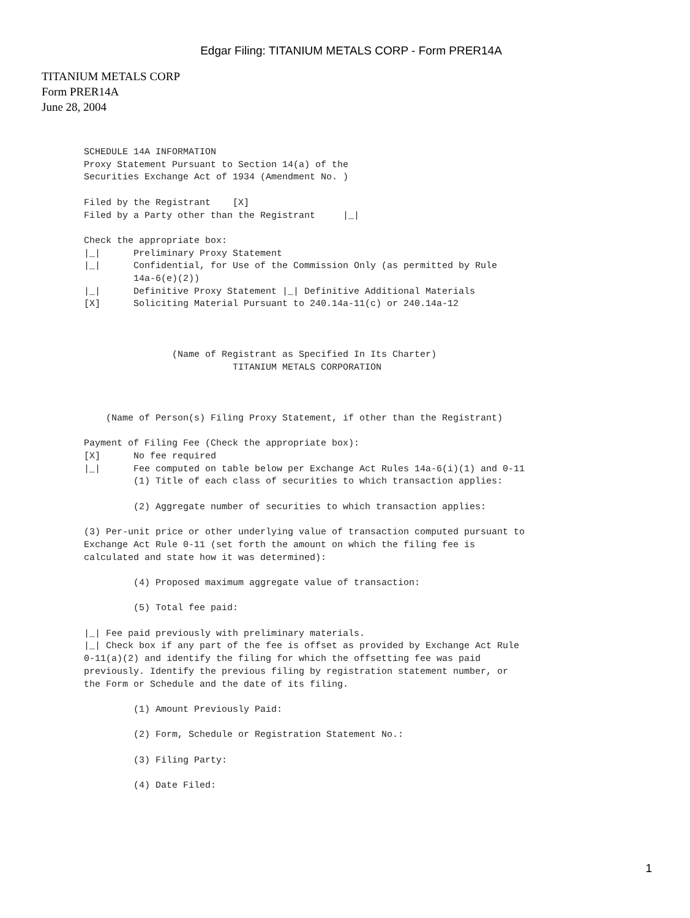Edgar Filing: TITANIUM METALS CORP - Form PRER14A
TITANIUM METALS CORP
Form PRER14A
June 28, 2004
SCHEDULE 14A INFORMATION
Proxy Statement Pursuant to Section 14(a) of the
Securities Exchange Act of 1934 (Amendment No. )

Filed by the Registrant    [X]
Filed by a Party other than the Registrant     |_|

Check the appropriate box:
|_|      Preliminary Proxy Statement
|_|      Confidential, for Use of the Commission Only (as permitted by Rule
         14a-6(e)(2))
|_|      Definitive Proxy Statement |_| Definitive Additional Materials
[X]      Soliciting Material Pursuant to 240.14a-11(c) or 240.14a-12



                (Name of Registrant as Specified In Its Charter)
                           TITANIUM METALS CORPORATION



    (Name of Person(s) Filing Proxy Statement, if other than the Registrant)

Payment of Filing Fee (Check the appropriate box):
[X]      No fee required
|_|      Fee computed on table below per Exchange Act Rules 14a-6(i)(1) and 0-11
         (1) Title of each class of securities to which transaction applies:

         (2) Aggregate number of securities to which transaction applies:

(3) Per-unit price or other underlying value of transaction computed pursuant to
Exchange Act Rule 0-11 (set forth the amount on which the filing fee is
calculated and state how it was determined):

         (4) Proposed maximum aggregate value of transaction:

         (5) Total fee paid:

|_| Fee paid previously with preliminary materials.
|_| Check box if any part of the fee is offset as provided by Exchange Act Rule
0-11(a)(2) and identify the filing for which the offsetting fee was paid
previously. Identify the previous filing by registration statement number, or
the Form or Schedule and the date of its filing.

         (1) Amount Previously Paid:

         (2) Form, Schedule or Registration Statement No.:

         (3) Filing Party:

         (4) Date Filed:
1